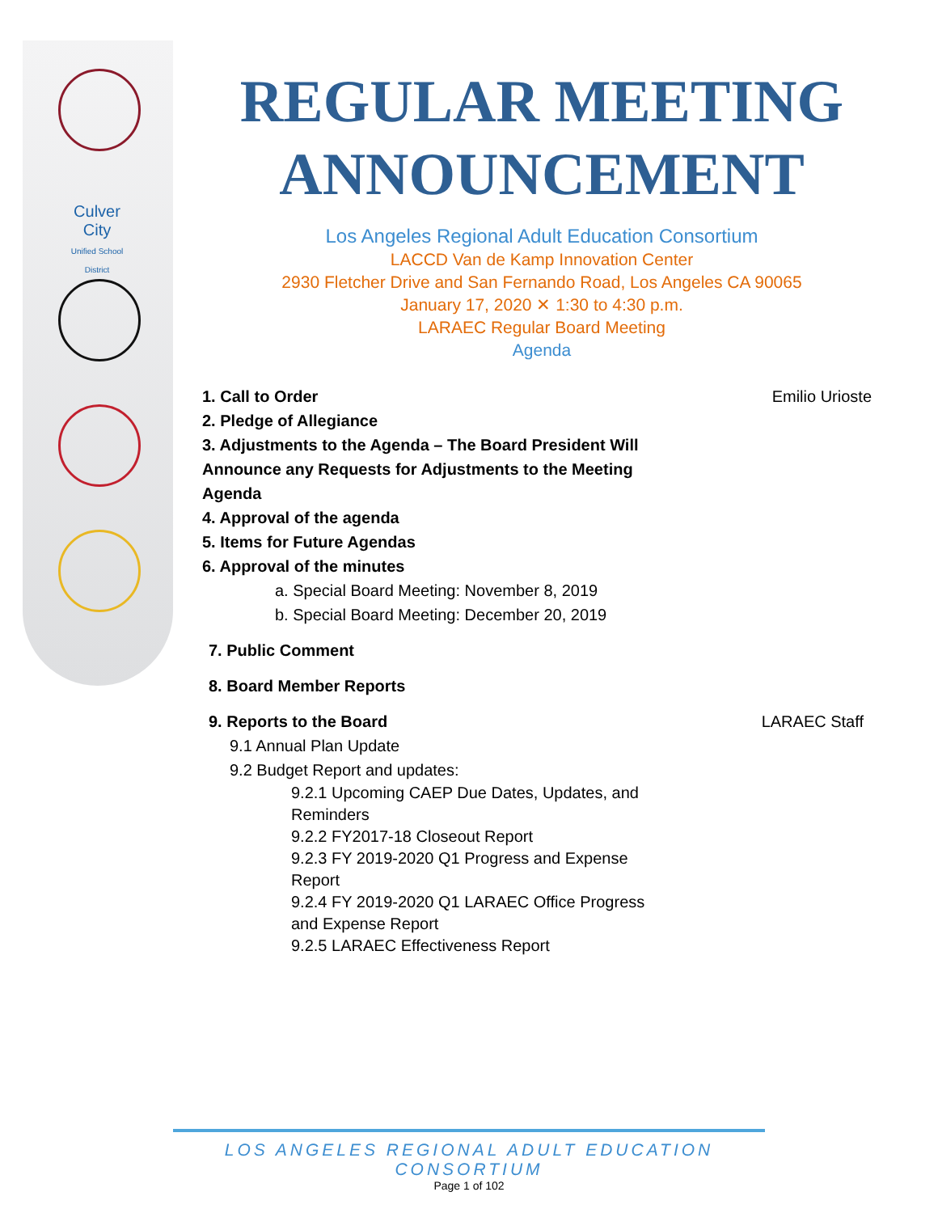Culver City
Unified School District
REGULAR MEETING
ANNOUNCEMENT
Los Angeles Regional Adult Education Consortium
LACCD Van de Kamp Innovation Center
2930 Fletcher Drive and San Fernando Road, Los Angeles CA 90065
January 17, 2020 ✕ 1:30 to 4:30 p.m.
LARAEC Regular Board Meeting
Agenda
1. Call to Order Emilio Urioste
2. Pledge of Allegiance
3. Adjustments to the Agenda – The Board President Will Announce any Requests for Adjustments to the Meeting Agenda
4. Approval of the agenda
5. Items for Future Agendas
6. Approval of the minutes
a. Special Board Meeting: November 8, 2019
b. Special Board Meeting: December 20, 2019
7. Public Comment
8. Board Member Reports
9. Reports to the Board LARAEC Staff
9.1 Annual Plan Update
9.2 Budget Report and updates:
9.2.1 Upcoming CAEP Due Dates, Updates, and Reminders
9.2.2 FY2017-18 Closeout Report
9.2.3 FY 2019-2020 Q1 Progress and Expense Report
9.2.4 FY 2019-2020 Q1 LARAEC Office Progress and Expense Report
9.2.5 LARAEC Effectiveness Report
LOS ANGELES REGIONAL ADULT EDUCATION CONSORTIUM
Page 1 of 102